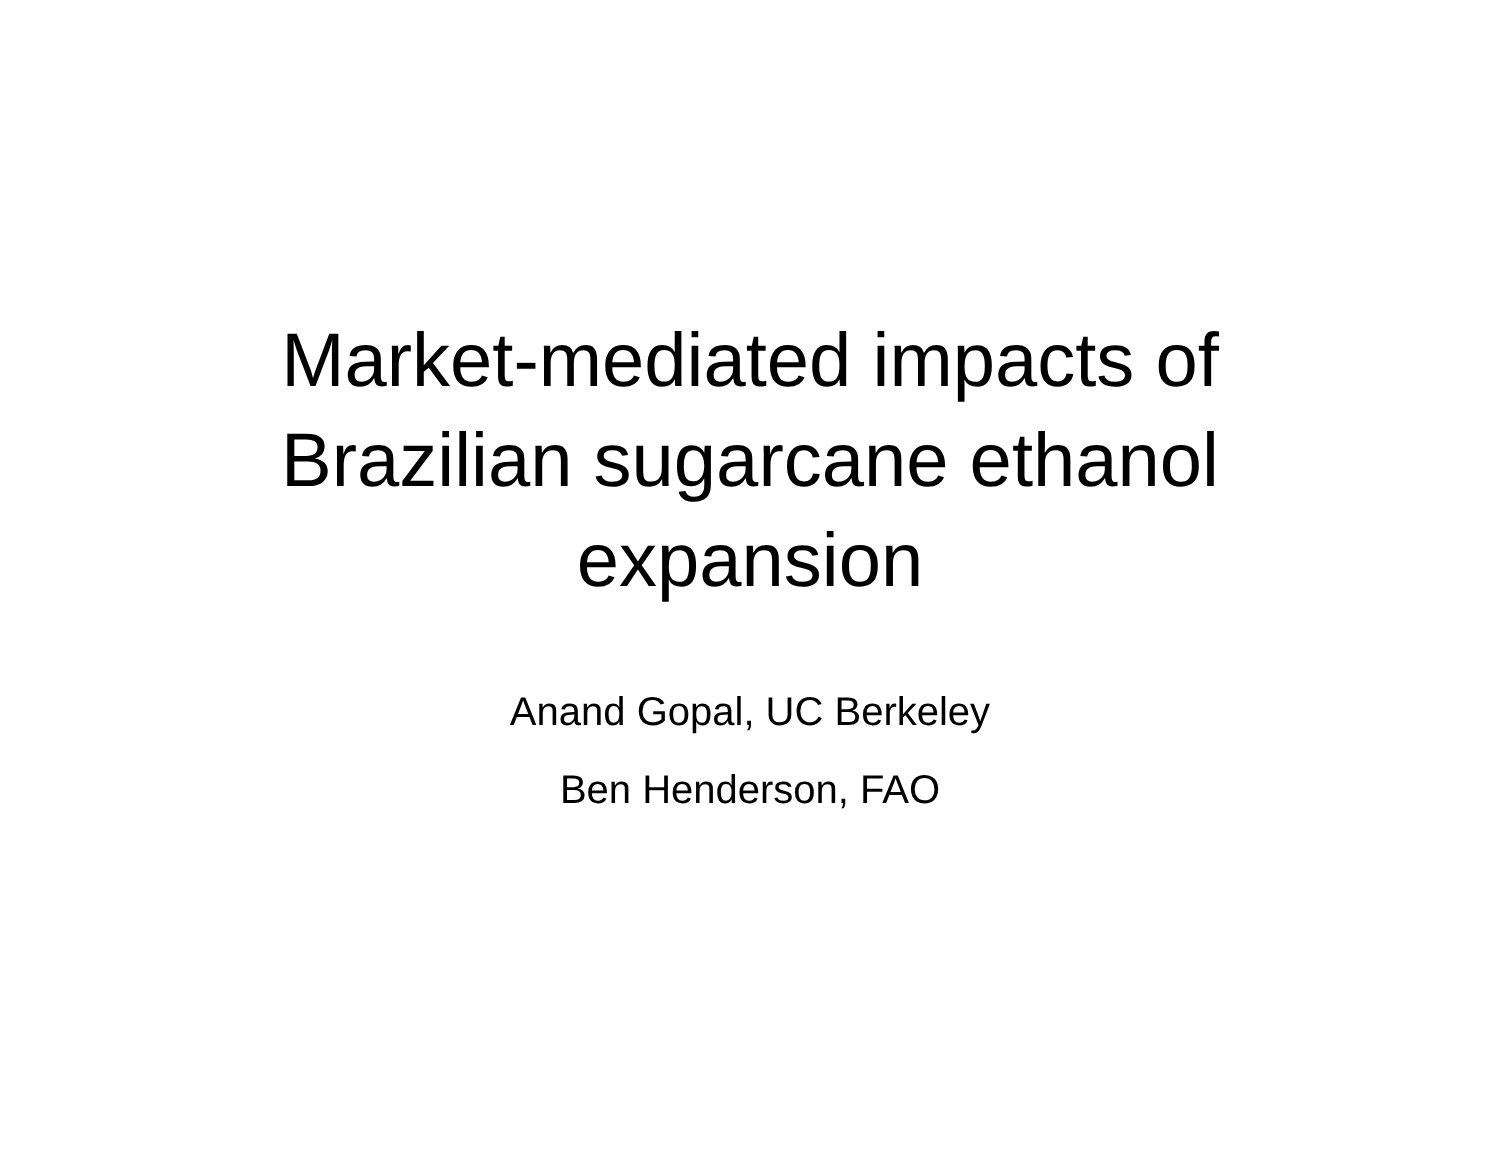Market-mediated impacts of
Brazilian sugarcane ethanol
expansion
Anand Gopal, UC Berkeley
Ben Henderson, FAO